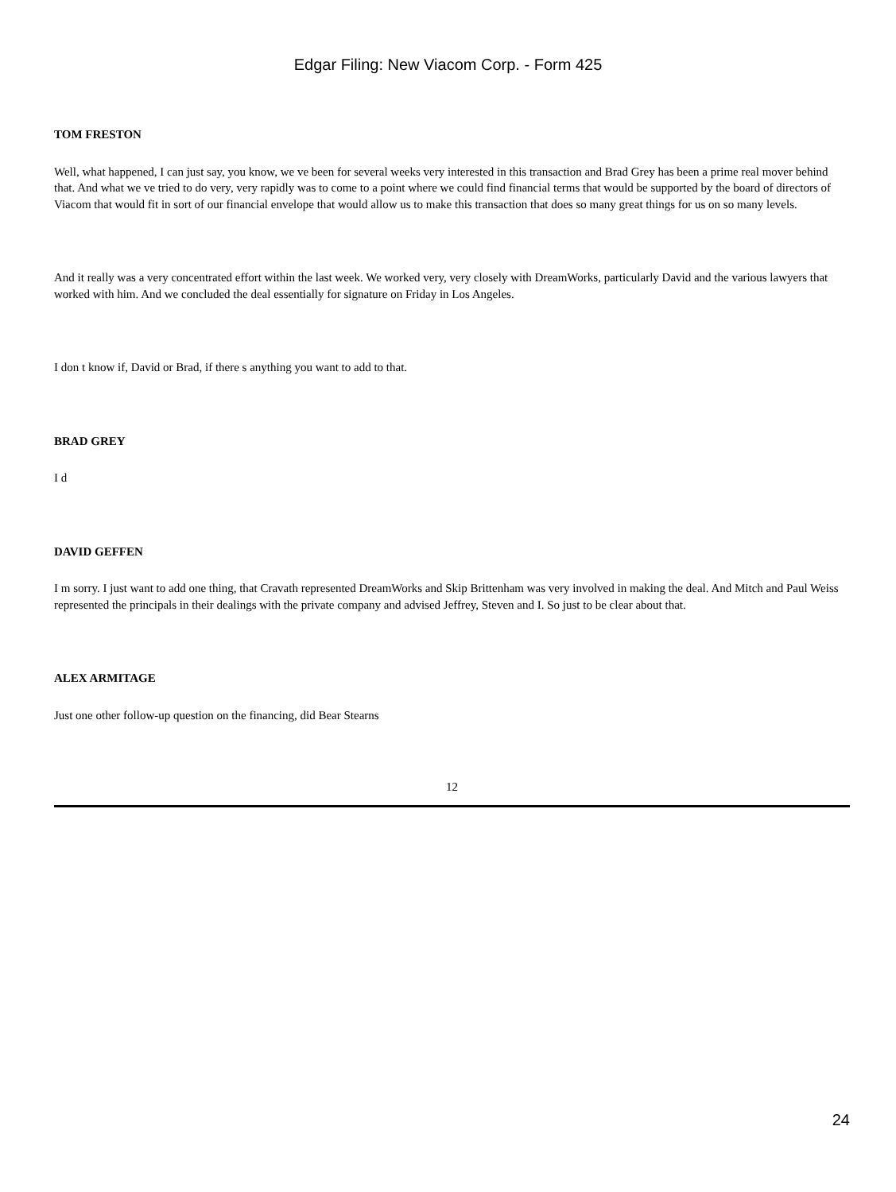Edgar Filing: New Viacom Corp. - Form 425
TOM FRESTON
Well, what happened, I can just say, you know, we ve been for several weeks very interested in this transaction and Brad Grey has been a prime real mover behind that. And what we ve tried to do very, very rapidly was to come to a point where we could find financial terms that would be supported by the board of directors of Viacom that would fit in sort of our financial envelope that would allow us to make this transaction that does so many great things for us on so many levels.
And it really was a very concentrated effort within the last week. We worked very, very closely with DreamWorks, particularly David and the various lawyers that worked with him. And we concluded the deal essentially for signature on Friday in Los Angeles.
I don t know if, David or Brad, if there s anything you want to add to that.
BRAD GREY
I d
DAVID GEFFEN
I m sorry. I just want to add one thing, that Cravath represented DreamWorks and Skip Brittenham was very involved in making the deal. And Mitch and Paul Weiss represented the principals in their dealings with the private company and advised Jeffrey, Steven and I. So just to be clear about that.
ALEX ARMITAGE
Just one other follow-up question on the financing, did Bear Stearns
12
24